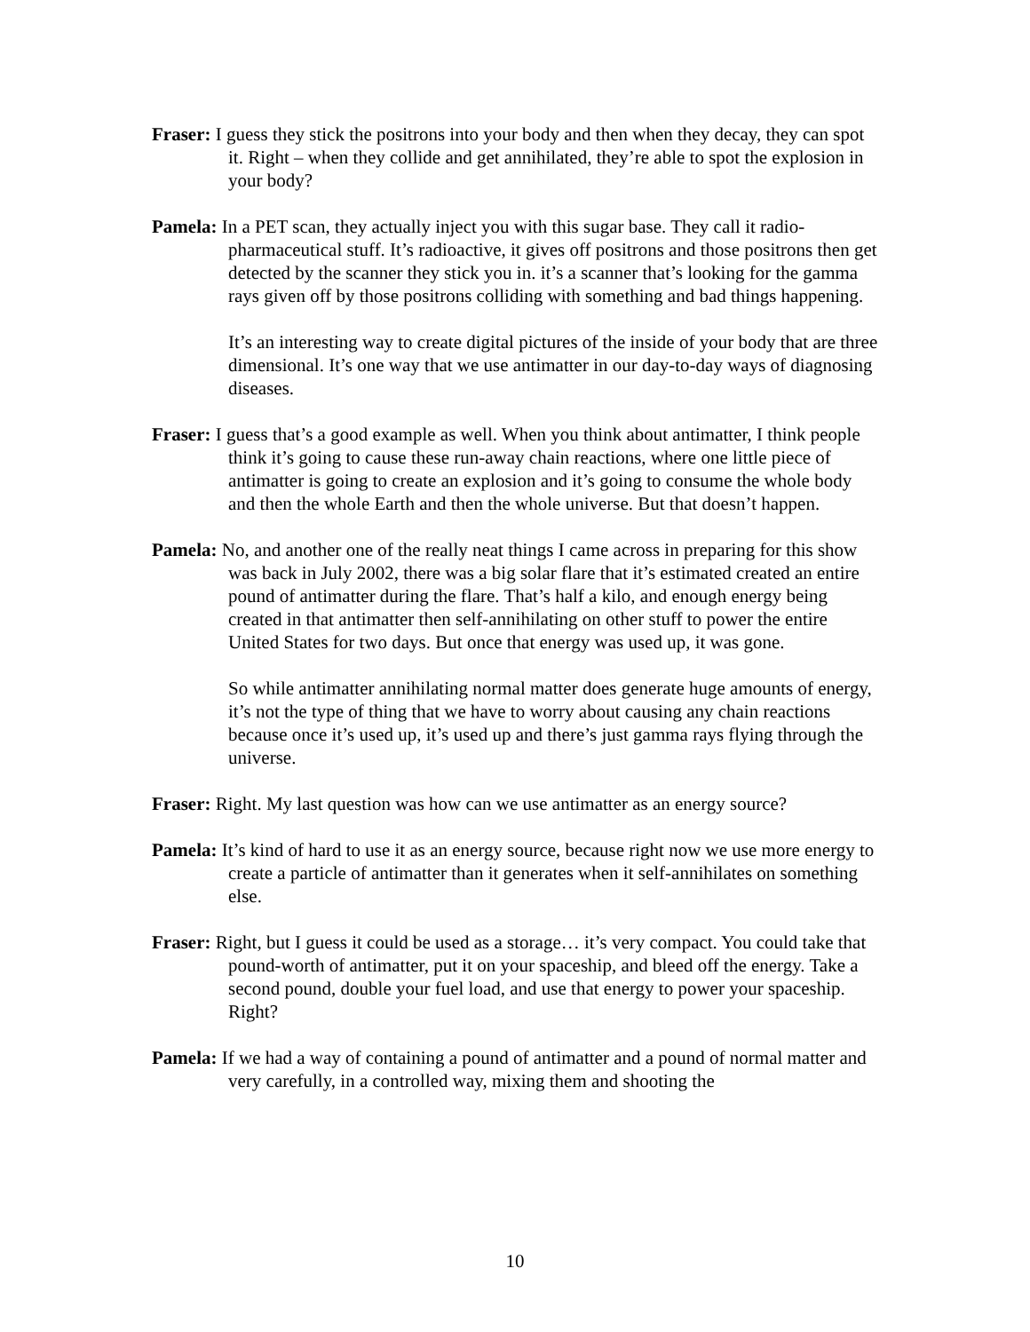Fraser: I guess they stick the positrons into your body and then when they decay, they can spot it. Right – when they collide and get annihilated, they’re able to spot the explosion in your body?
Pamela: In a PET scan, they actually inject you with this sugar base. They call it radio-pharmaceutical stuff. It’s radioactive, it gives off positrons and those positrons then get detected by the scanner they stick you in. it’s a scanner that’s looking for the gamma rays given off by those positrons colliding with something and bad things happening.
It’s an interesting way to create digital pictures of the inside of your body that are three dimensional. It’s one way that we use antimatter in our day-to-day ways of diagnosing diseases.
Fraser: I guess that’s a good example as well. When you think about antimatter, I think people think it’s going to cause these run-away chain reactions, where one little piece of antimatter is going to create an explosion and it’s going to consume the whole body and then the whole Earth and then the whole universe. But that doesn’t happen.
Pamela: No, and another one of the really neat things I came across in preparing for this show was back in July 2002, there was a big solar flare that it’s estimated created an entire pound of antimatter during the flare. That’s half a kilo, and enough energy being created in that antimatter then self-annihilating on other stuff to power the entire United States for two days. But once that energy was used up, it was gone.
So while antimatter annihilating normal matter does generate huge amounts of energy, it’s not the type of thing that we have to worry about causing any chain reactions because once it’s used up, it’s used up and there’s just gamma rays flying through the universe.
Fraser: Right. My last question was how can we use antimatter as an energy source?
Pamela: It’s kind of hard to use it as an energy source, because right now we use more energy to create a particle of antimatter than it generates when it self-annihilates on something else.
Fraser: Right, but I guess it could be used as a storage… it’s very compact. You could take that pound-worth of antimatter, put it on your spaceship, and bleed off the energy. Take a second pound, double your fuel load, and use that energy to power your spaceship. Right?
Pamela: If we had a way of containing a pound of antimatter and a pound of normal matter and very carefully, in a controlled way, mixing them and shooting the
10